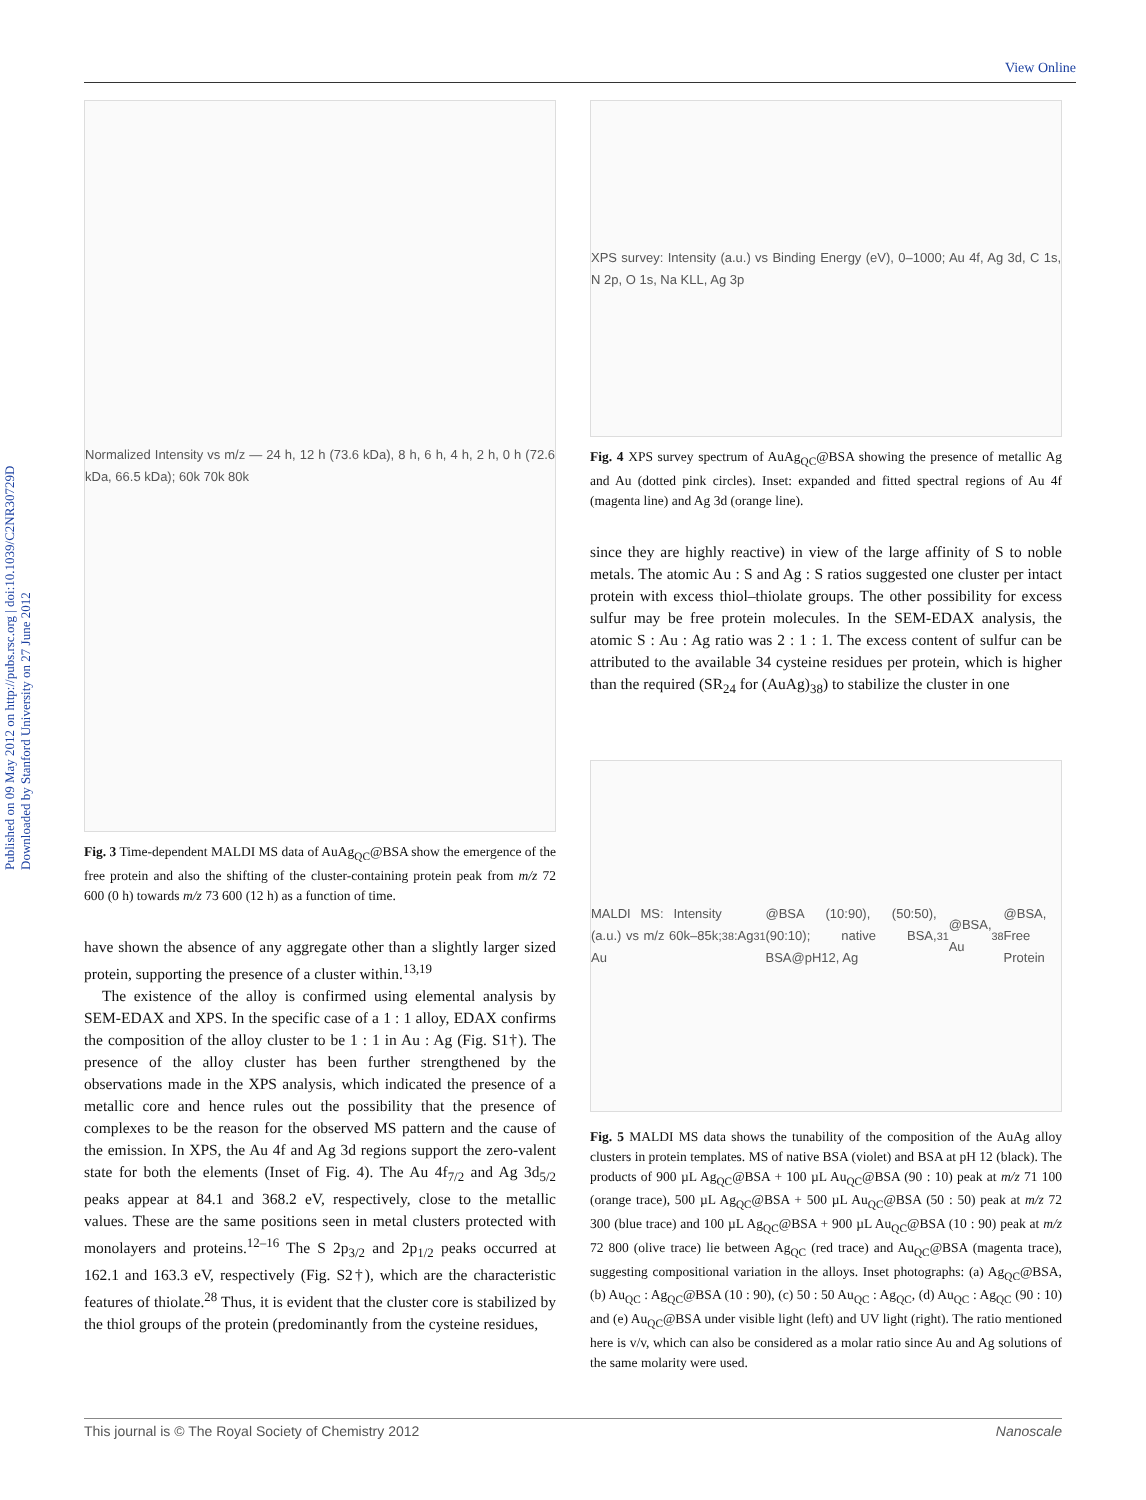View Online
Published on 09 May 2012 on http://pubs.rsc.org | doi:10.1039/C2NR30729D
Downloaded by Stanford University on 27 June 2012
Normalized Intensity vs m/z — 24 h, 12 h (73.6 kDa), 8 h, 6 h, 4 h, 2 h, 0 h (72.6 kDa, 66.5 kDa); 60k 70k 80k
Fig. 3 Time-dependent MALDI MS data of AuAg<sub>QC</sub>@BSA show the emergence of the free protein and also the shifting of the cluster-containing protein peak from m/z 72 600 (0 h) towards m/z 73 600 (12 h) as a function of time.
have shown the absence of any aggregate other than a slightly larger sized protein, supporting the presence of a cluster within.<sup>13,19</sup>
The existence of the alloy is confirmed using elemental analysis by SEM-EDAX and XPS. In the specific case of a 1 : 1 alloy, EDAX confirms the composition of the alloy cluster to be 1 : 1 in Au : Ag (Fig. S1†). The presence of the alloy cluster has been further strengthened by the observations made in the XPS analysis, which indicated the presence of a metallic core and hence rules out the possibility that the presence of complexes to be the reason for the observed MS pattern and the cause of the emission. In XPS, the Au 4f and Ag 3d regions support the zero-valent state for both the elements (Inset of Fig. 4). The Au 4f<sub>7/2</sub> and Ag 3d<sub>5/2</sub> peaks appear at 84.1 and 368.2 eV, respectively, close to the metallic values. These are the same positions seen in metal clusters protected with monolayers and proteins.<sup>12–16</sup> The S 2p<sub>3/2</sub> and 2p<sub>1/2</sub> peaks occurred at 162.1 and 163.3 eV, respectively (Fig. S2†), which are the characteristic features of thiolate.<sup>28</sup> Thus, it is evident that the cluster core is stabilized by the thiol groups of the protein (predominantly from the cysteine residues,
XPS survey: Intensity (a.u.) vs Binding Energy (eV), 0–1000; Au 4f, Ag 3d, C 1s, N 2p, O 1s, Na KLL, Ag 3p
Fig. 4 XPS survey spectrum of AuAg<sub>QC</sub>@BSA showing the presence of metallic Ag and Au (dotted pink circles). Inset: expanded and fitted spectral regions of Au 4f (magenta line) and Ag 3d (orange line).
since they are highly reactive) in view of the large affinity of S to noble metals. The atomic Au : S and Ag : S ratios suggested one cluster per intact protein with excess thiol–thiolate groups. The other possibility for excess sulfur may be free protein molecules. In the SEM-EDAX analysis, the atomic S : Au : Ag ratio was 2 : 1 : 1. The excess content of sulfur can be attributed to the available 34 cysteine residues per protein, which is higher than the required (SR<sub>24</sub> for (AuAg)<sub>38</sub>) to stabilize the cluster in one
MALDI MS: Intensity (a.u.) vs m/z 60k–85k; Au<sub>38</sub>:Ag<sub>31</sub>@BSA (10:90), (50:50), (90:10); native BSA, BSA@pH12, Ag<sub>31</sub>@BSA, Au<sub>38</sub>@BSA, Free Protein
Fig. 5 MALDI MS data shows the tunability of the composition of the AuAg alloy clusters in protein templates. MS of native BSA (violet) and BSA at pH 12 (black). The products of 900 µL Ag<sub>QC</sub>@BSA + 100 µL Au<sub>QC</sub>@BSA (90 : 10) peak at m/z 71 100 (orange trace), 500 µL Ag<sub>QC</sub>@BSA + 500 µL Au<sub>QC</sub>@BSA (50 : 50) peak at m/z 72 300 (blue trace) and 100 µL Ag<sub>QC</sub>@BSA + 900 µL Au<sub>QC</sub>@BSA (10 : 90) peak at m/z 72 800 (olive trace) lie between Ag<sub>QC</sub> (red trace) and Au<sub>QC</sub>@BSA (magenta trace), suggesting compositional variation in the alloys. Inset photographs: (a) Ag<sub>QC</sub>@BSA, (b) Au<sub>QC</sub> : Ag<sub>QC</sub>@BSA (10 : 90), (c) 50 : 50 Au<sub>QC</sub> : Ag<sub>QC</sub>, (d) Au<sub>QC</sub> : Ag<sub>QC</sub> (90 : 10) and (e) Au<sub>QC</sub>@BSA under visible light (left) and UV light (right). The ratio mentioned here is v/v, which can also be considered as a molar ratio since Au and Ag solutions of the same molarity were used.
This journal is © The Royal Society of Chemistry 2012 Nanoscale